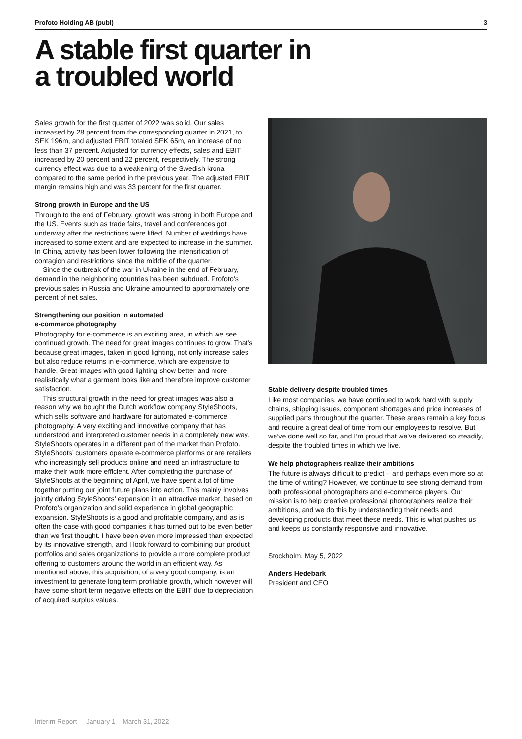Profoto Holding AB (publ) 3
A stable first quarter in
a troubled world
Sales growth for the first quarter of 2022 was solid. Our sales increased by 28 percent from the corresponding quarter in 2021, to SEK 196m, and adjusted EBIT totaled SEK 65m, an increase of no less than 37 percent. Adjusted for currency effects, sales and EBIT increased by 20 percent and 22 percent, respectively. The strong currency effect was due to a weakening of the Swedish krona compared to the same period in the previous year. The adjusted EBIT margin remains high and was 33 percent for the first quarter.
Strong growth in Europe and the US
Through to the end of February, growth was strong in both Europe and the US. Events such as trade fairs, travel and conferences got underway after the restrictions were lifted. Number of weddings have increased to some extent and are expected to increase in the summer. In China, activity has been lower following the intensification of contagion and restrictions since the middle of the quarter.
Since the outbreak of the war in Ukraine in the end of February, demand in the neighboring countries has been subdued. Profoto’s previous sales in Russia and Ukraine amounted to approximately one percent of net sales.
Strengthening our position in automated
e-commerce photography
Photography for e-commerce is an exciting area, in which we see continued growth. The need for great images continues to grow. That’s because great images, taken in good lighting, not only increase sales but also reduce returns in e-commerce, which are expensive to handle. Great images with good lighting show better and more realistically what a garment looks like and therefore improve customer satisfaction.
This structural growth in the need for great images was also a reason why we bought the Dutch workflow company StyleShoots, which sells software and hardware for automated e-commerce photography. A very exciting and innovative company that has understood and interpreted customer needs in a completely new way. StyleShoots operates in a different part of the market than Profoto. StyleShoots’ customers operate e-commerce platforms or are retailers who increasingly sell products online and need an infrastructure to make their work more efficient. After completing the purchase of StyleShoots at the beginning of April, we have spent a lot of time together putting our joint future plans into action. This mainly involves jointly driving StyleShoots’ expansion in an attractive market, based on Profoto’s organization and solid experience in global geographic expansion. StyleShoots is a good and profitable company, and as is often the case with good companies it has turned out to be even better than we first thought. I have been even more impressed than expected by its innovative strength, and I look forward to combining our product portfolios and sales organizations to provide a more complete product offering to customers around the world in an efficient way. As mentioned above, this acquisition, of a very good company, is an investment to generate long term profitable growth, which however will have some short term negative effects on the EBIT due to depreciation of acquired surplus values.
Stable delivery despite troubled times
Like most companies, we have continued to work hard with supply chains, shipping issues, component shortages and price increases of supplied parts throughout the quarter. These areas remain a key focus and require a great deal of time from our employees to resolve. But we’ve done well so far, and I’m proud that we’ve delivered so steadily, despite the troubled times in which we live.
We help photographers realize their ambitions
The future is always difficult to predict – and perhaps even more so at the time of writing? However, we continue to see strong demand from both professional photographers and e-commerce players. Our mission is to help creative professional photographers realize their ambitions, and we do this by understanding their needs and developing products that meet these needs. This is what pushes us and keeps us constantly responsive and innovative.
Stockholm, May 5, 2022
Anders Hedebark
President and CEO
Interim Report January 1 – March 31, 2022